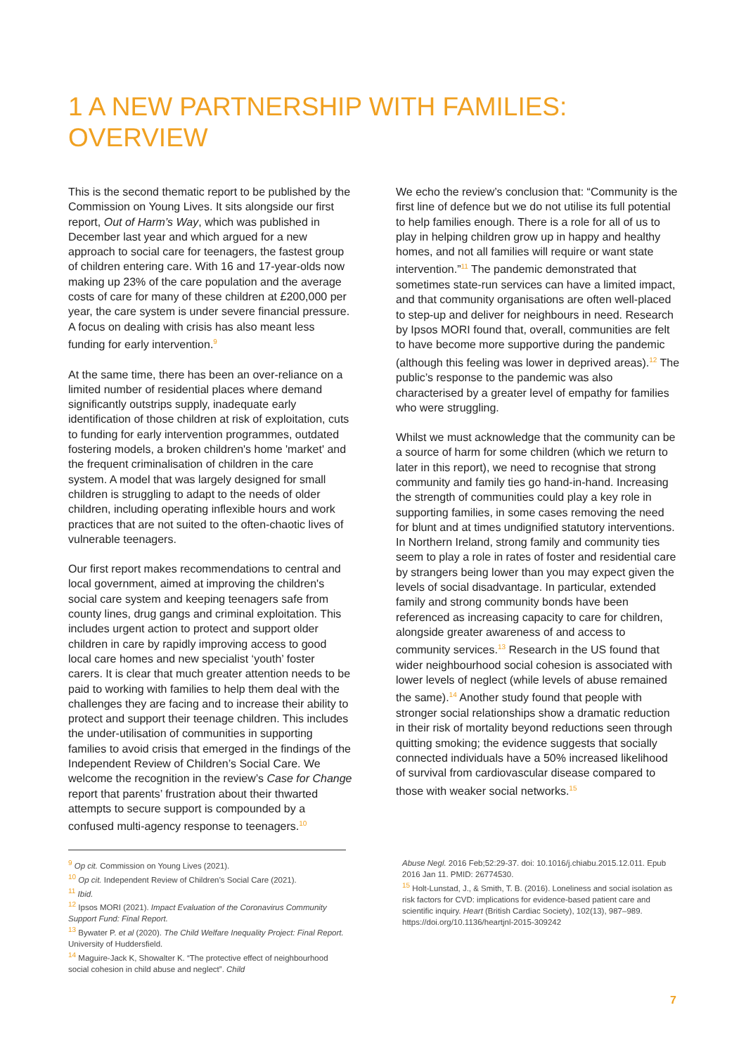1 A NEW PARTNERSHIP WITH FAMILIES: OVERVIEW
This is the second thematic report to be published by the Commission on Young Lives. It sits alongside our first report, Out of Harm’s Way, which was published in December last year and which argued for a new approach to social care for teenagers, the fastest group of children entering care. With 16 and 17-year-olds now making up 23% of the care population and the average costs of care for many of these children at £200,000 per year, the care system is under severe financial pressure. A focus on dealing with crisis has also meant less funding for early intervention.<sup>9</sup>
At the same time, there has been an over-reliance on a limited number of residential places where demand significantly outstrips supply, inadequate early identification of those children at risk of exploitation, cuts to funding for early intervention programmes, outdated fostering models, a broken children's home 'market' and the frequent criminalisation of children in the care system. A model that was largely designed for small children is struggling to adapt to the needs of older children, including operating inflexible hours and work practices that are not suited to the often-chaotic lives of vulnerable teenagers.
Our first report makes recommendations to central and local government, aimed at improving the children's social care system and keeping teenagers safe from county lines, drug gangs and criminal exploitation. This includes urgent action to protect and support older children in care by rapidly improving access to good local care homes and new specialist ‘youth’ foster carers. It is clear that much greater attention needs to be paid to working with families to help them deal with the challenges they are facing and to increase their ability to protect and support their teenage children. This includes the under-utilisation of communities in supporting families to avoid crisis that emerged in the findings of the Independent Review of Children’s Social Care. We welcome the recognition in the review’s Case for Change report that parents’ frustration about their thwarted attempts to secure support is compounded by a confused multi-agency response to teenagers.<sup>10</sup>
We echo the review’s conclusion that: “Community is the first line of defence but we do not utilise its full potential to help families enough. There is a role for all of us to play in helping children grow up in happy and healthy homes, and not all families will require or want state intervention.”<sup>11</sup> The pandemic demonstrated that sometimes state-run services can have a limited impact, and that community organisations are often well-placed to step-up and deliver for neighbours in need. Research by Ipsos MORI found that, overall, communities are felt to have become more supportive during the pandemic (although this feeling was lower in deprived areas).<sup>12</sup> The public’s response to the pandemic was also characterised by a greater level of empathy for families who were struggling.
Whilst we must acknowledge that the community can be a source of harm for some children (which we return to later in this report), we need to recognise that strong community and family ties go hand-in-hand. Increasing the strength of communities could play a key role in supporting families, in some cases removing the need for blunt and at times undignified statutory interventions. In Northern Ireland, strong family and community ties seem to play a role in rates of foster and residential care by strangers being lower than you may expect given the levels of social disadvantage. In particular, extended family and strong community bonds have been referenced as increasing capacity to care for children, alongside greater awareness of and access to community services.<sup>13</sup> Research in the US found that wider neighbourhood social cohesion is associated with lower levels of neglect (while levels of abuse remained the same).<sup>14</sup> Another study found that people with stronger social relationships show a dramatic reduction in their risk of mortality beyond reductions seen through quitting smoking; the evidence suggests that socially connected individuals have a 50% increased likelihood of survival from cardiovascular disease compared to those with weaker social networks.<sup>15</sup>
<sup>9</sup> Op cit. Commission on Young Lives (2021).
<sup>10</sup> Op cit. Independent Review of Children’s Social Care (2021).
<sup>11</sup> Ibid.
<sup>12</sup> Ipsos MORI (2021). Impact Evaluation of the Coronavirus Community Support Fund: Final Report.
<sup>13</sup> Bywater P. et al (2020). The Child Welfare Inequality Project: Final Report. University of Huddersfield.
<sup>14</sup> Maguire-Jack K, Showalter K. “The protective effect of neighbourhood social cohesion in child abuse and neglect”. Child
Abuse Negl. 2016 Feb;52:29-37. doi: 10.1016/j.chiabu.2015.12.011. Epub 2016 Jan 11. PMID: 26774530.
<sup>15</sup> Holt-Lunstad, J., & Smith, T. B. (2016). Loneliness and social isolation as risk factors for CVD: implications for evidence-based patient care and scientific inquiry. Heart (British Cardiac Society), 102(13), 987–989. https://doi.org/10.1136/heartjnl-2015-309242
7